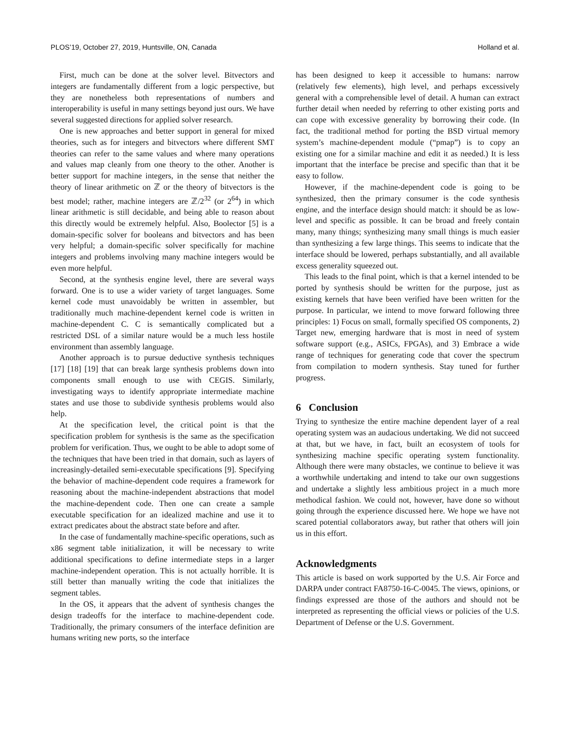PLOS’19, October 27, 2019, Huntsville, ON, Canada Holland et al.
First, much can be done at the solver level. Bitvectors and integers are fundamentally different from a logic perspective, but they are nonetheless both representations of numbers and interoperability is useful in many settings beyond just ours. We have several suggested directions for applied solver research.
One is new approaches and better support in general for mixed theories, such as for integers and bitvectors where different SMT theories can refer to the same values and where many operations and values map cleanly from one theory to the other. Another is better support for machine integers, in the sense that neither the theory of linear arithmetic on ℤ or the theory of bitvectors is the best model; rather, machine integers are ℤ/2<sup>32</sup> (or 2<sup>64</sup>) in which linear arithmetic is still decidable, and being able to reason about this directly would be extremely helpful. Also, Boolector [5] is a domain-specific solver for booleans and bitvectors and has been very helpful; a domain-specific solver specifically for machine integers and problems involving many machine integers would be even more helpful.
Second, at the synthesis engine level, there are several ways forward. One is to use a wider variety of target languages. Some kernel code must unavoidably be written in assembler, but traditionally much machine-dependent kernel code is written in machine-dependent C. C is semantically complicated but a restricted DSL of a similar nature would be a much less hostile environment than assembly language.
Another approach is to pursue deductive synthesis techniques [17] [18] [19] that can break large synthesis problems down into components small enough to use with CEGIS. Similarly, investigating ways to identify appropriate intermediate machine states and use those to subdivide synthesis problems would also help.
At the specification level, the critical point is that the specification problem for synthesis is the same as the specification problem for verification. Thus, we ought to be able to adopt some of the techniques that have been tried in that domain, such as layers of increasingly-detailed semi-executable specifications [9]. Specifying the behavior of machine-dependent code requires a framework for reasoning about the machine-independent abstractions that model the machine-dependent code. Then one can create a sample executable specification for an idealized machine and use it to extract predicates about the abstract state before and after.
In the case of fundamentally machine-specific operations, such as x86 segment table initialization, it will be necessary to write additional specifications to define intermediate steps in a larger machine-independent operation. This is not actually horrible. It is still better than manually writing the code that initializes the segment tables.
In the OS, it appears that the advent of synthesis changes the design tradeoffs for the interface to machine-dependent code. Traditionally, the primary consumers of the interface definition are humans writing new ports, so the interface
has been designed to keep it accessible to humans: narrow (relatively few elements), high level, and perhaps excessively general with a comprehensible level of detail. A human can extract further detail when needed by referring to other existing ports and can cope with excessive generality by borrowing their code. (In fact, the traditional method for porting the BSD virtual memory system’s machine-dependent module (“pmap”) is to copy an existing one for a similar machine and edit it as needed.) It is less important that the interface be precise and specific than that it be easy to follow.
However, if the machine-dependent code is going to be synthesized, then the primary consumer is the code synthesis engine, and the interface design should match: it should be as low-level and specific as possible. It can be broad and freely contain many, many things; synthesizing many small things is much easier than synthesizing a few large things. This seems to indicate that the interface should be lowered, perhaps substantially, and all available excess generality squeezed out.
This leads to the final point, which is that a kernel intended to be ported by synthesis should be written for the purpose, just as existing kernels that have been verified have been written for the purpose. In particular, we intend to move forward following three principles: 1) Focus on small, formally specified OS components, 2) Target new, emerging hardware that is most in need of system software support (e.g., ASICs, FPGAs), and 3) Embrace a wide range of techniques for generating code that cover the spectrum from compilation to modern synthesis. Stay tuned for further progress.
6 Conclusion
Trying to synthesize the entire machine dependent layer of a real operating system was an audacious undertaking. We did not succeed at that, but we have, in fact, built an ecosystem of tools for synthesizing machine specific operating system functionality. Although there were many obstacles, we continue to believe it was a worthwhile undertaking and intend to take our own suggestions and undertake a slightly less ambitious project in a much more methodical fashion. We could not, however, have done so without going through the experience discussed here. We hope we have not scared potential collaborators away, but rather that others will join us in this effort.
Acknowledgments
This article is based on work supported by the U.S. Air Force and DARPA under contract FA8750-16-C-0045. The views, opinions, or findings expressed are those of the authors and should not be interpreted as representing the official views or policies of the U.S. Department of Defense or the U.S. Government.